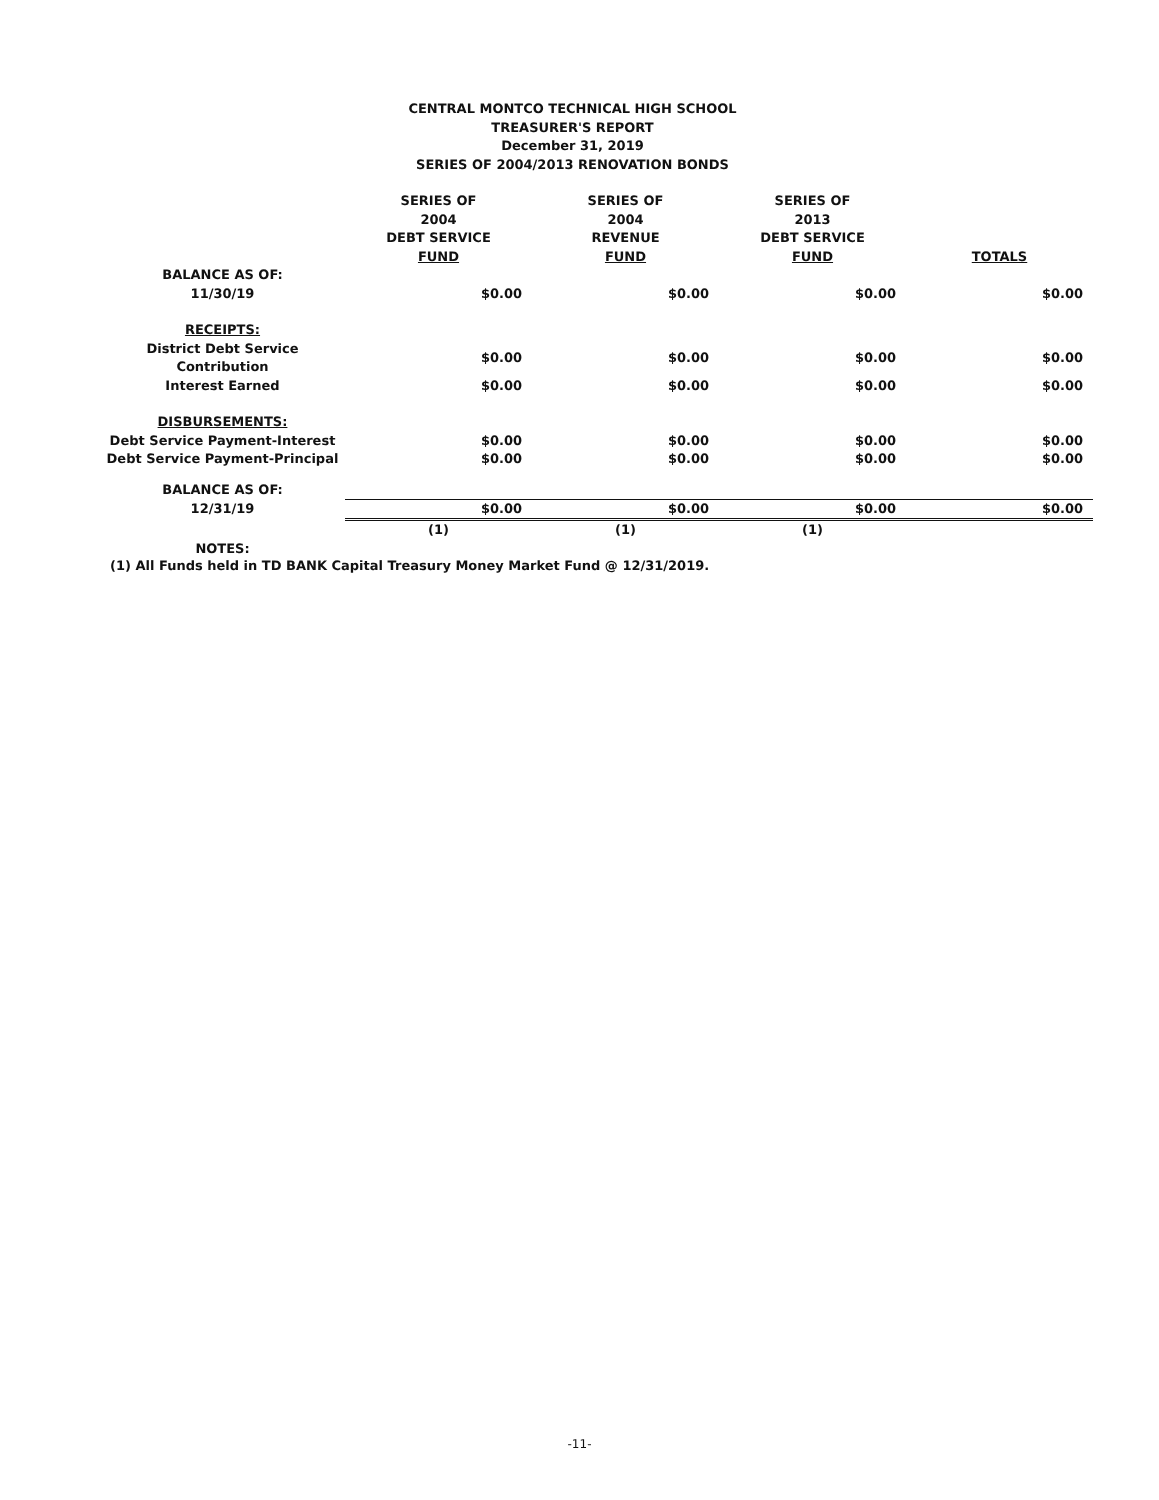CENTRAL MONTCO TECHNICAL HIGH SCHOOL
TREASURER'S REPORT
December 31, 2019
SERIES OF 2004/2013 RENOVATION BONDS
| | SERIES OF 2004 DEBT SERVICE FUND | SERIES OF 2004 REVENUE FUND | SERIES OF 2013 DEBT SERVICE FUND | TOTALS |
| --- | --- | --- | --- | --- |
| BALANCE AS OF: 11/30/19 | $0.00 | $0.00 | $0.00 | $0.00 |
| RECEIPTS: | | | | |
| District Debt Service Contribution | $0.00 | $0.00 | $0.00 | $0.00 |
| Interest Earned | $0.00 | $0.00 | $0.00 | $0.00 |
| DISBURSEMENTS: | | | | |
| Debt Service Payment-Interest | $0.00 | $0.00 | $0.00 | $0.00 |
| Debt Service Payment-Principal | $0.00 | $0.00 | $0.00 | $0.00 |
| BALANCE AS OF: | | | | |
| 12/31/19 | $0.00 | $0.00 | $0.00 | $0.00 |
| | (1) | (1) | (1) | |
| NOTES: | | | | |
(1) All Funds held in TD BANK Capital Treasury Money Market Fund @ 12/31/2019.
-11-